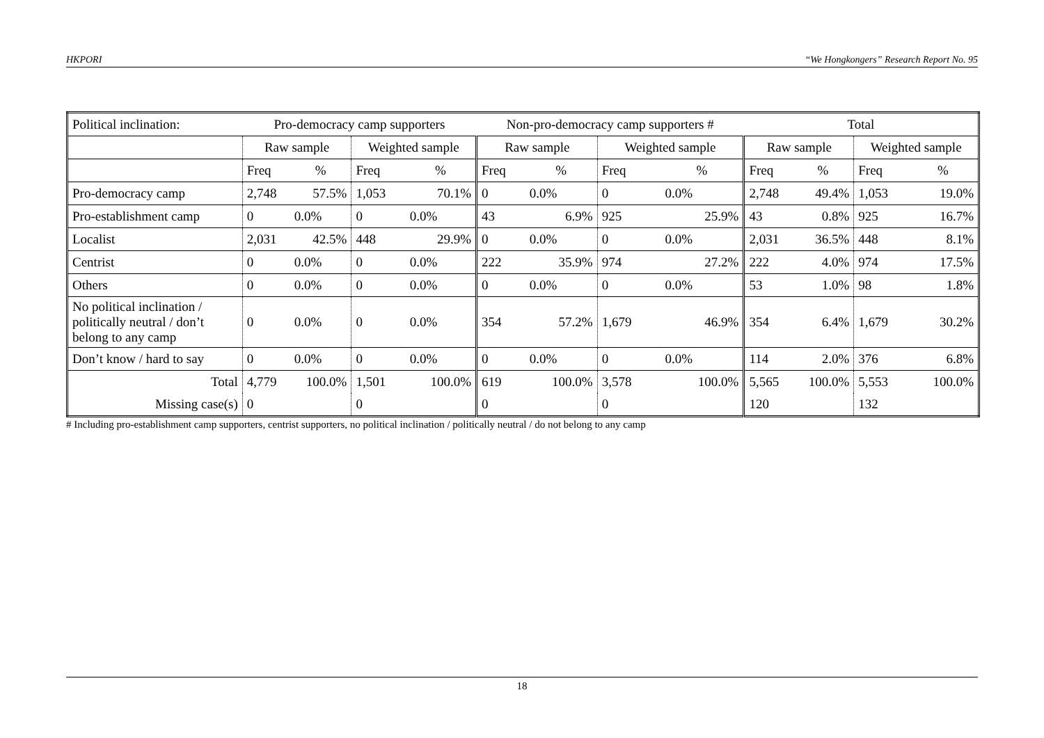HKPORI “We Hongkongers” Research Report No. 95
| Political inclination: | Pro-democracy camp supporters | | | | Non-pro-democracy camp supporters # | | | | Total | | | |
| | Raw sample | | Weighted sample | | Raw sample | | Weighted sample | | Raw sample | | Weighted sample | |
| | Freq | % | Freq | % | Freq | % | Freq | % | Freq | % | Freq | % |
| Pro-democracy camp | 2,748 | 57.5% | 1,053 | 70.1% | 0 | 0.0% | 0 | 0.0% | 2,748 | 49.4% | 1,053 | 19.0% |
| Pro-establishment camp | 0 | 0.0% | 0 | 0.0% | 43 | 6.9% | 925 | 25.9% | 43 | 0.8% | 925 | 16.7% |
| Localist | 2,031 | 42.5% | 448 | 29.9% | 0 | 0.0% | 0 | 0.0% | 2,031 | 36.5% | 448 | 8.1% |
| Centrist | 0 | 0.0% | 0 | 0.0% | 222 | 35.9% | 974 | 27.2% | 222 | 4.0% | 974 | 17.5% |
| Others | 0 | 0.0% | 0 | 0.0% | 0 | 0.0% | 0 | 0.0% | 53 | 1.0% | 98 | 1.8% |
| No political inclination / politically neutral / don’t belong to any camp | 0 | 0.0% | 0 | 0.0% | 354 | 57.2% | 1,679 | 46.9% | 354 | 6.4% | 1,679 | 30.2% |
| Don’t know / hard to say | 0 | 0.0% | 0 | 0.0% | 0 | 0.0% | 0 | 0.0% | 114 | 2.0% | 376 | 6.8% |
| Total | 4,779 | 100.0% | 1,501 | 100.0% | 619 | 100.0% | 3,578 | 100.0% | 5,565 | 100.0% | 5,553 | 100.0% |
| Missing case(s) | 0 | | 0 | | 0 | | 0 | | 120 | | 132 | |
# Including pro-establishment camp supporters, centrist supporters, no political inclination / politically neutral / do not belong to any camp
18